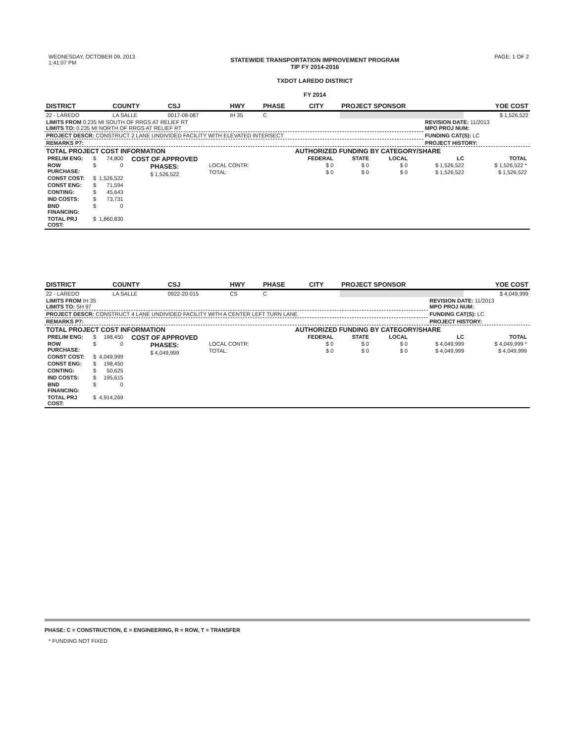WEDNESDAY, OCTOBER 09, 2013
1:41:07 PM
STATEWIDE TRANSPORTATION IMPROVEMENT PROGRAM
TIP FY 2014-2016
TXDOT LAREDO DISTRICT
FY 2014
PAGE: 1 OF 2
| DISTRICT | COUNTY | CSJ | HWY | PHASE | CITY | PROJECT SPONSOR | YOE COST |
| --- | --- | --- | --- | --- | --- | --- | --- |
| 22 - LAREDO | LA SALLE | 0017-08-087 | IH 35 | C | | | $ 1,526,522 |
| LIMITS FROM 0.235 MI SOUTH OF RRGS AT RELIEF RT LIMITS TO: 0.235 MI NORTH OF RRGS AT RELIEF RT | REVISION DATE: 11/2013 MPO PROJ NUM: |
| PROJECT DESCR: CONSTRUCT 2 LANE UNDIVIDED FACILITY WITH ELEVATED INTERSECT | FUNDING CAT(S): LC |
| REMARKS P7: | PROJECT HISTORY: |
| TOTAL PROJECT COST INFORMATION / PRELIM ENG: / $ / 74,800 / COST OF APPROVED PHASES: $ 1,526,522 / / ROW PURCHASE: / $ / 0 / / / CONST COST: / $ / 1,526,522 / / / CONST ENG: / $ / 71,594 / / / CONTING: / $ / 45,643 / / / IND COSTS: / $ / 73,731 / / / BND FINANCING: / $ / 0 / / / TOTAL PRJ COST: / $ / 1,860,830 / / | AUTHORIZED FUNDING BY CATEGORY/SHARE / / FEDERAL / STATE / LOCAL / LC / TOTAL / / --- / --- / --- / --- / --- / --- / / LOCAL CONTR: / $ 0 / $ 0 / $ 0 / $ 1,526,522 / $ 1,526,522 * / / TOTAL: / $ 0 / $ 0 / $ 0 / $ 1,526,522 / $ 1,526,522 / |
| DISTRICT | COUNTY | CSJ | HWY | PHASE | CITY | PROJECT SPONSOR | YOE COST |
| --- | --- | --- | --- | --- | --- | --- | --- |
| 22 - LAREDO | LA SALLE | 0922-20-015 | CS | C | | | $ 4,049,999 |
| LIMITS FROM IH 35 LIMITS TO: SH 97 | REVISION DATE: 11/2013 MPO PROJ NUM: |
| PROJECT DESCR: CONSTRUCT 4 LANE UNDIVIDED FACILITY WITH A CENTER LEFT TURN LANE | FUNDING CAT(S): LC |
| REMARKS P7: | PROJECT HISTORY: |
| TOTAL PROJECT COST INFORMATION / PRELIM ENG: / $ / 198,450 / COST OF APPROVED PHASES: $ 4,049,999 / / ROW PURCHASE: / $ / 0 / / / CONST COST: / $ / 4,049,999 / / / CONST ENG: / $ / 198,450 / / / CONTING: / $ / 50,625 / / / IND COSTS: / $ / 195,615 / / / BND FINANCING: / $ / 0 / / / TOTAL PRJ COST: / $ / 4,914,269 / / | AUTHORIZED FUNDING BY CATEGORY/SHARE / / FEDERAL / STATE / LOCAL / LC / TOTAL / / --- / --- / --- / --- / --- / --- / / LOCAL CONTR: / $ 0 / $ 0 / $ 0 / $ 4,049,999 / $ 4,049,999 * / / TOTAL: / $ 0 / $ 0 / $ 0 / $ 4,049,999 / $ 4,049,999 / |
PHASE: C = CONSTRUCTION, E = ENGINEERING, R = ROW, T = TRANSFER
* FUNDING NOT FIXED